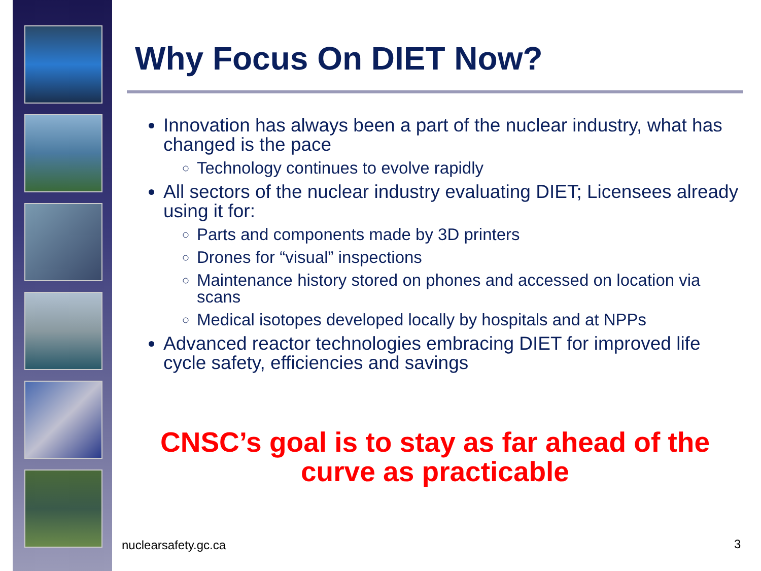Why Focus On DIET Now?
Innovation has always been a part of the nuclear industry, what has changed is the pace
Technology continues to evolve rapidly
All sectors of the nuclear industry evaluating DIET; Licensees already using it for:
Parts and components made by 3D printers
Drones for “visual” inspections
Maintenance history stored on phones and accessed on location via scans
Medical isotopes developed locally by hospitals and at NPPs
Advanced reactor technologies embracing DIET for improved life cycle safety, efficiencies and savings
CNSC’s goal is to stay as far ahead of the curve as practicable
nuclearsafety.gc.ca 3